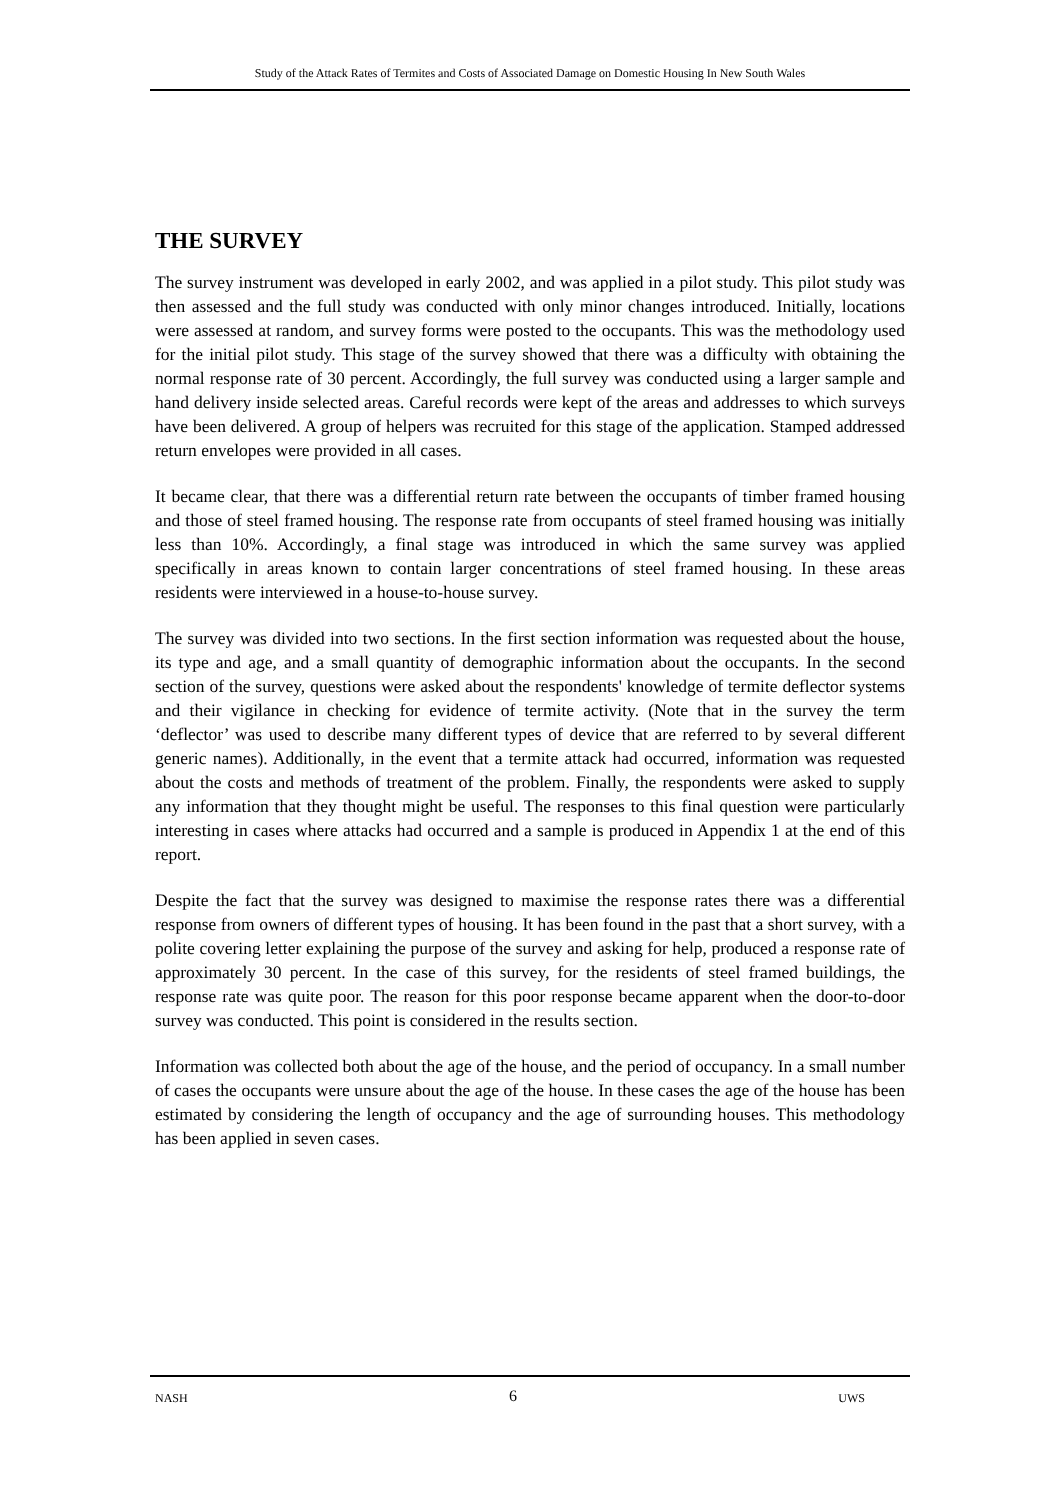Study of the Attack Rates of Termites and Costs of Associated Damage on Domestic Housing In New South Wales
THE SURVEY
The survey instrument was developed in early 2002, and was applied in a pilot study. This pilot study was then assessed and the full study was conducted with only minor changes introduced. Initially, locations were assessed at random, and survey forms were posted to the occupants. This was the methodology used for the initial pilot study. This stage of the survey showed that there was a difficulty with obtaining the normal response rate of 30 percent. Accordingly, the full survey was conducted using a larger sample and hand delivery inside selected areas. Careful records were kept of the areas and addresses to which surveys have been delivered. A group of helpers was recruited for this stage of the application. Stamped addressed return envelopes were provided in all cases.
It became clear, that there was a differential return rate between the occupants of timber framed housing and those of steel framed housing. The response rate from occupants of steel framed housing was initially less than 10%. Accordingly, a final stage was introduced in which the same survey was applied specifically in areas known to contain larger concentrations of steel framed housing. In these areas residents were interviewed in a house-to-house survey.
The survey was divided into two sections. In the first section information was requested about the house, its type and age, and a small quantity of demographic information about the occupants. In the second section of the survey, questions were asked about the respondents' knowledge of termite deflector systems and their vigilance in checking for evidence of termite activity. (Note that in the survey the term ‘deflector’ was used to describe many different types of device that are referred to by several different generic names). Additionally, in the event that a termite attack had occurred, information was requested about the costs and methods of treatment of the problem. Finally, the respondents were asked to supply any information that they thought might be useful. The responses to this final question were particularly interesting in cases where attacks had occurred and a sample is produced in Appendix 1 at the end of this report.
Despite the fact that the survey was designed to maximise the response rates there was a differential response from owners of different types of housing. It has been found in the past that a short survey, with a polite covering letter explaining the purpose of the survey and asking for help, produced a response rate of approximately 30 percent. In the case of this survey, for the residents of steel framed buildings, the response rate was quite poor. The reason for this poor response became apparent when the door-to-door survey was conducted. This point is considered in the results section.
Information was collected both about the age of the house, and the period of occupancy. In a small number of cases the occupants were unsure about the age of the house. In these cases the age of the house has been estimated by considering the length of occupancy and the age of surrounding houses. This methodology has been applied in seven cases.
NASH 6 UWS